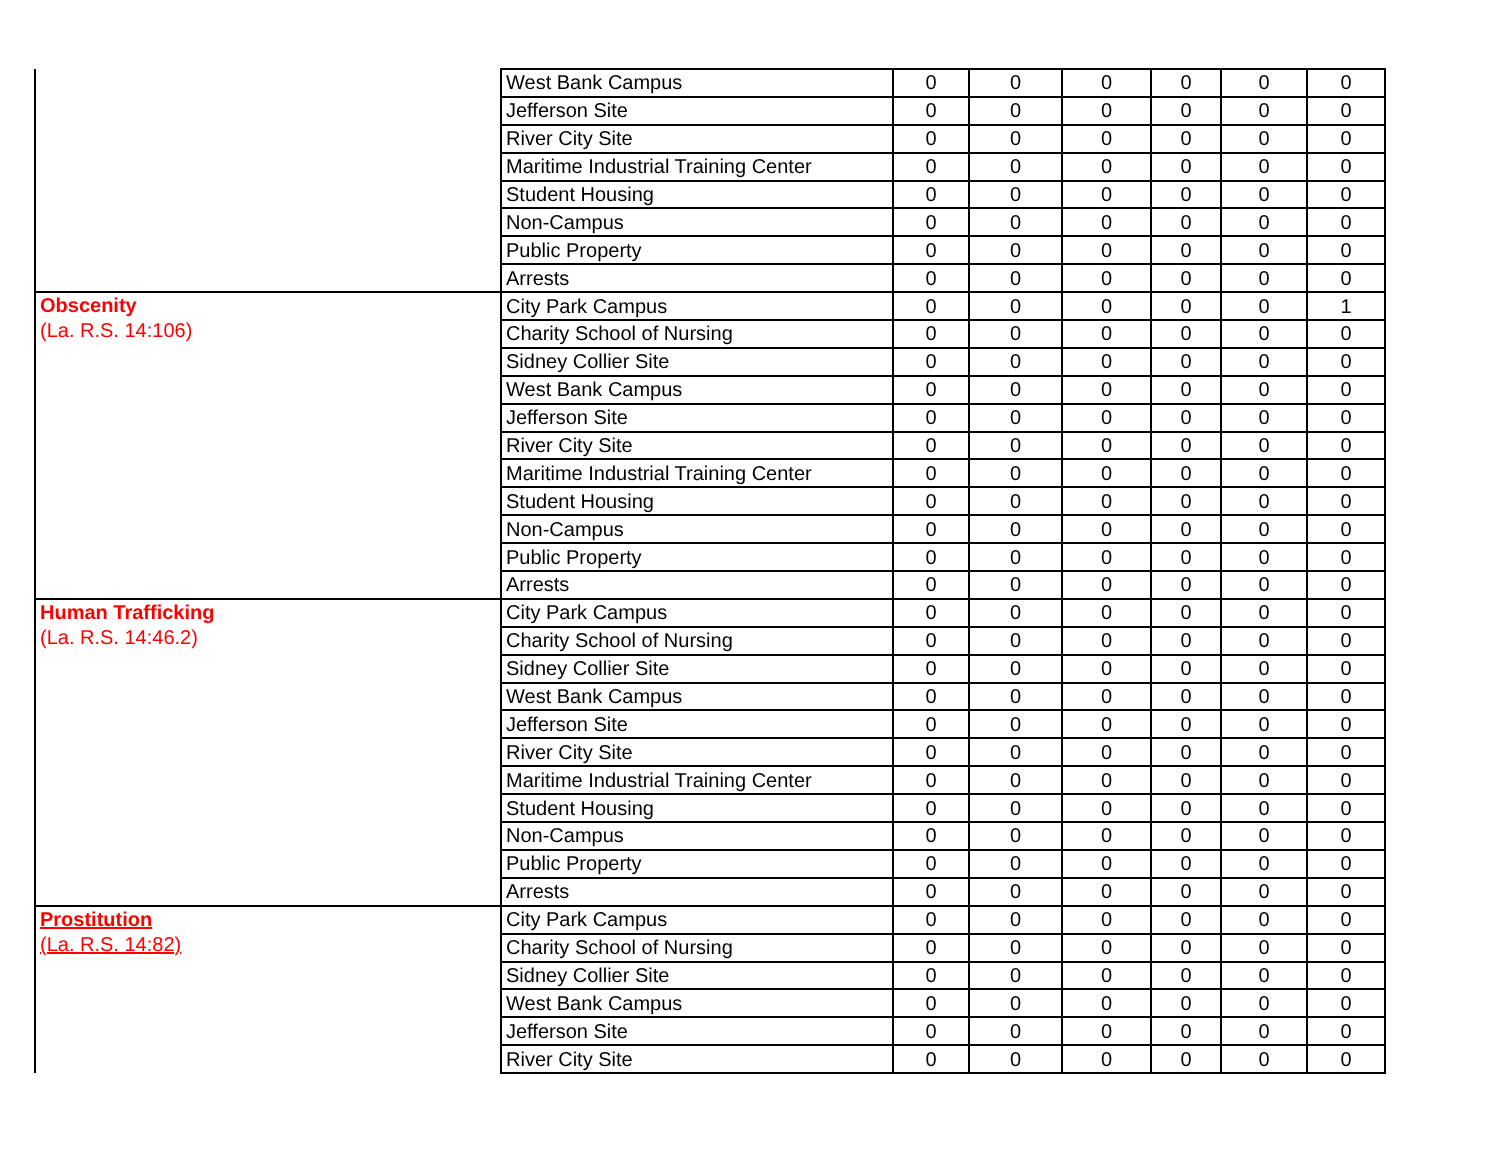| | West Bank Campus | 0 | 0 | 0 | 0 | 0 | 0 |
| | Jefferson Site | 0 | 0 | 0 | 0 | 0 | 0 |
| | River City Site | 0 | 0 | 0 | 0 | 0 | 0 |
| | Maritime Industrial Training Center | 0 | 0 | 0 | 0 | 0 | 0 |
| | Student Housing | 0 | 0 | 0 | 0 | 0 | 0 |
| | Non-Campus | 0 | 0 | 0 | 0 | 0 | 0 |
| | Public Property | 0 | 0 | 0 | 0 | 0 | 0 |
| | Arrests | 0 | 0 | 0 | 0 | 0 | 0 |
| Obscenity (La. R.S. 14:106) | City Park Campus | 0 | 0 | 0 | 0 | 0 | 1 |
| | Charity School of Nursing | 0 | 0 | 0 | 0 | 0 | 0 |
| | Sidney Collier Site | 0 | 0 | 0 | 0 | 0 | 0 |
| | West Bank Campus | 0 | 0 | 0 | 0 | 0 | 0 |
| | Jefferson Site | 0 | 0 | 0 | 0 | 0 | 0 |
| | River City Site | 0 | 0 | 0 | 0 | 0 | 0 |
| | Maritime Industrial Training Center | 0 | 0 | 0 | 0 | 0 | 0 |
| | Student Housing | 0 | 0 | 0 | 0 | 0 | 0 |
| | Non-Campus | 0 | 0 | 0 | 0 | 0 | 0 |
| | Public Property | 0 | 0 | 0 | 0 | 0 | 0 |
| | Arrests | 0 | 0 | 0 | 0 | 0 | 0 |
| Human Trafficking (La. R.S. 14:46.2) | City Park Campus | 0 | 0 | 0 | 0 | 0 | 0 |
| | Charity School of Nursing | 0 | 0 | 0 | 0 | 0 | 0 |
| | Sidney Collier Site | 0 | 0 | 0 | 0 | 0 | 0 |
| | West Bank Campus | 0 | 0 | 0 | 0 | 0 | 0 |
| | Jefferson Site | 0 | 0 | 0 | 0 | 0 | 0 |
| | River City Site | 0 | 0 | 0 | 0 | 0 | 0 |
| | Maritime Industrial Training Center | 0 | 0 | 0 | 0 | 0 | 0 |
| | Student Housing | 0 | 0 | 0 | 0 | 0 | 0 |
| | Non-Campus | 0 | 0 | 0 | 0 | 0 | 0 |
| | Public Property | 0 | 0 | 0 | 0 | 0 | 0 |
| | Arrests | 0 | 0 | 0 | 0 | 0 | 0 |
| Prostitution (La. R.S. 14:82) | City Park Campus | 0 | 0 | 0 | 0 | 0 | 0 |
| | Charity School of Nursing | 0 | 0 | 0 | 0 | 0 | 0 |
| | Sidney Collier Site | 0 | 0 | 0 | 0 | 0 | 0 |
| | West Bank Campus | 0 | 0 | 0 | 0 | 0 | 0 |
| | Jefferson Site | 0 | 0 | 0 | 0 | 0 | 0 |
| | River City Site | 0 | 0 | 0 | 0 | 0 | 0 |